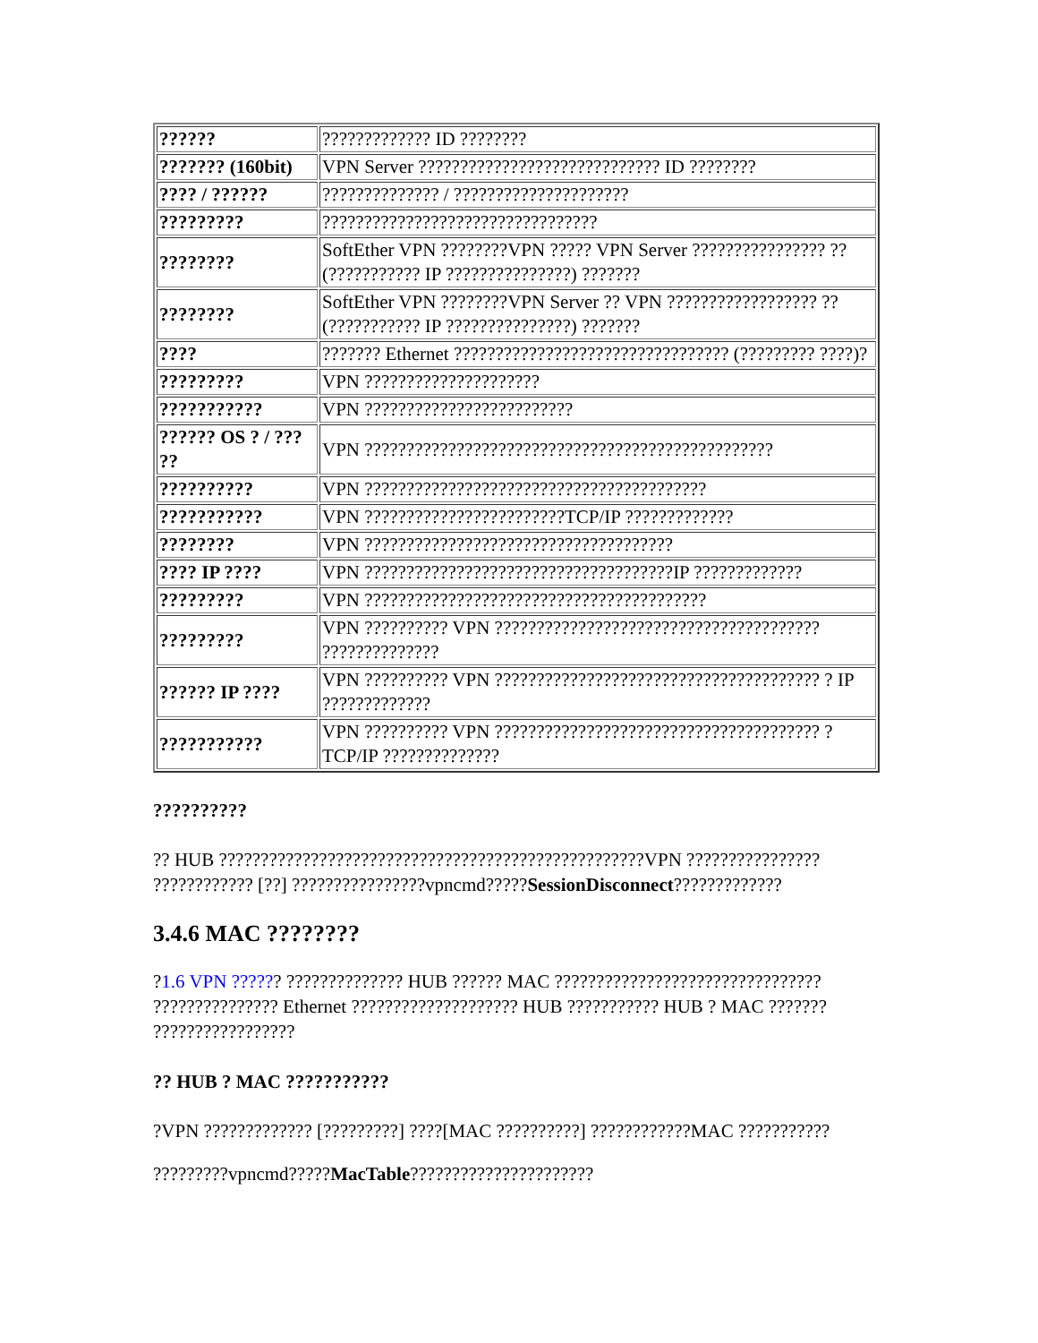| ?????? | ????????????? ID ???????? |
| ??????? (160bit) | VPN Server ????????????????????????????? ID ???????? |
| ???? / ?????? | ?????????????? / ????????????????????? |
| ????????? | ????????????????????????????????? |
| ???????? | SoftEther VPN ????????VPN ????? VPN Server ???????????????? ?? (??????????? IP ???????????????) ??????? |
| ???????? | SoftEther VPN ????????VPN Server ?? VPN ?????????????????? ?? (??????????? IP ???????????????) ??????? |
| ???? | ??????? Ethernet ????????????????????????????????? (????????? ????)? |
| ????????? | VPN ????????????????????? |
| ??????????? | VPN ????????????????????????? |
| ?????? OS ? / ??? ?? | VPN ????????????????????????????????????????????????? |
| ?????????? | VPN ????????????????????????????????????????? |
| ??????????? | VPN ????????????????????????TCP/IP ????????????? |
| ???????? | VPN ????????????????????????????????????? |
| ???? IP ???? | VPN ?????????????????????????????????????IP ????????????? |
| ????????? | VPN ????????????????????????????????????????? |
| ????????? | VPN ?????????? VPN ??????????????????????????????????????? ?????????????? |
| ?????? IP ???? | VPN ?????????? VPN ??????????????????????????????????????? ? IP ????????????? |
| ??????????? | VPN ?????????? VPN ??????????????????????????????????????? ? TCP/IP ?????????????? |
??????????
?? HUB ???????????????????????????????????????????????????VPN ???????????????? ???????????? [??] ????????????????vpncmd?????SessionDisconnect?????????????
3.4.6 MAC ????????
?1.6 VPN ?????? ?????????????? HUB ?????? MAC ???????????????????????????????? ??????????????? Ethernet ???????????????????? HUB ??????????? HUB ? MAC ??????? ?????????????????
?? HUB ? MAC ???????????
?VPN ????????????? [?????????] ????[MAC ??????????] ????????????MAC ???????????
?????????vpncmd?????MacTable??????????????????????